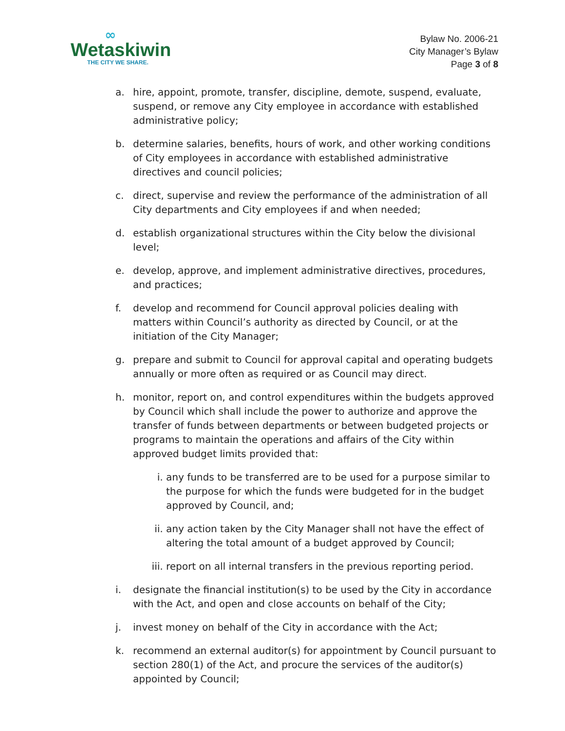∞
Wetaskiwin
THE CITY WE SHARE.
Bylaw No. 2006-21
City Manager’s Bylaw
Page 3 of 8
a. hire, appoint, promote, transfer, discipline, demote, suspend, evaluate, suspend, or remove any City employee in accordance with established administrative policy;
b. determine salaries, benefits, hours of work, and other working conditions of City employees in accordance with established administrative directives and council policies;
c. direct, supervise and review the performance of the administration of all City departments and City employees if and when needed;
d. establish organizational structures within the City below the divisional level;
e. develop, approve, and implement administrative directives, procedures, and practices;
f. develop and recommend for Council approval policies dealing with matters within Council’s authority as directed by Council, or at the initiation of the City Manager;
g. prepare and submit to Council for approval capital and operating budgets annually or more often as required or as Council may direct.
h. monitor, report on, and control expenditures within the budgets approved by Council which shall include the power to authorize and approve the transfer of funds between departments or between budgeted projects or programs to maintain the operations and affairs of the City within approved budget limits provided that:
i. any funds to be transferred are to be used for a purpose similar to the purpose for which the funds were budgeted for in the budget approved by Council, and;
ii. any action taken by the City Manager shall not have the effect of altering the total amount of a budget approved by Council;
iii. report on all internal transfers in the previous reporting period.
i. designate the financial institution(s) to be used by the City in accordance with the Act, and open and close accounts on behalf of the City;
j. invest money on behalf of the City in accordance with the Act;
k. recommend an external auditor(s) for appointment by Council pursuant to section 280(1) of the Act, and procure the services of the auditor(s) appointed by Council;